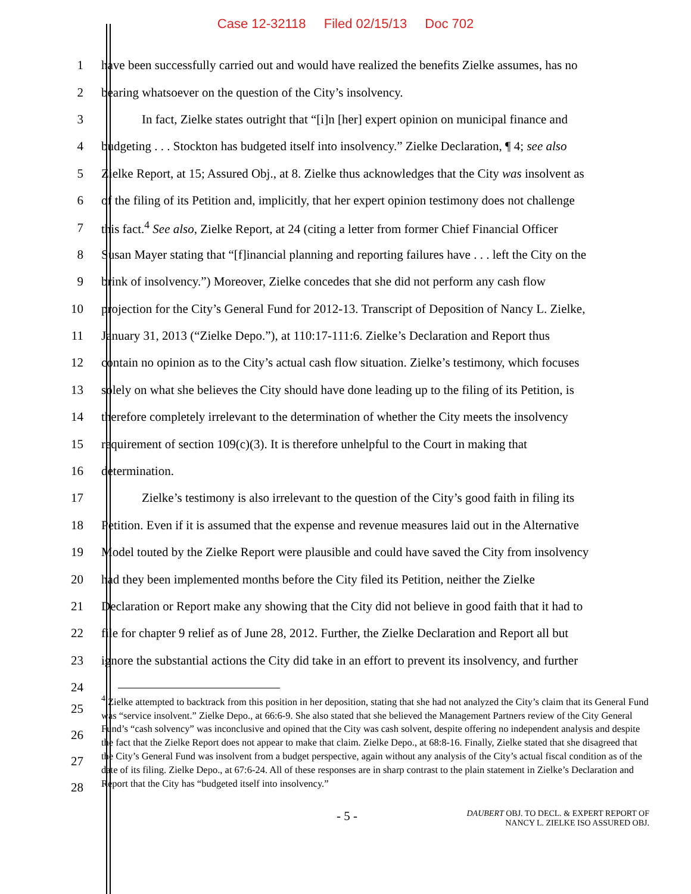Case 12-32118 Filed 02/15/13 Doc 702
1
have been successfully carried out and would have realized the benefits Zielke assumes, has no
2
bearing whatsoever on the question of the City’s insolvency.
3
In fact, Zielke states outright that “[i]n [her] expert opinion on municipal finance and
4
budgeting . . . Stockton has budgeted itself into insolvency.” Zielke Declaration, ¶ 4; see also
5
Zielke Report, at 15; Assured Obj., at 8. Zielke thus acknowledges that the City was insolvent as
6
of the filing of its Petition and, implicitly, that her expert opinion testimony does not challenge
7
this fact.<sup>4</sup> See also, Zielke Report, at 24 (citing a letter from former Chief Financial Officer
8
Susan Mayer stating that “[f]inancial planning and reporting failures have . . . left the City on the
9
brink of insolvency.”) Moreover, Zielke concedes that she did not perform any cash flow
10
projection for the City’s General Fund for 2012-13. Transcript of Deposition of Nancy L. Zielke,
11
January 31, 2013 (“Zielke Depo.”), at 110:17-111:6. Zielke’s Declaration and Report thus
12
contain no opinion as to the City’s actual cash flow situation. Zielke’s testimony, which focuses
13
solely on what she believes the City should have done leading up to the filing of its Petition, is
14
therefore completely irrelevant to the determination of whether the City meets the insolvency
15
requirement of section 109(c)(3). It is therefore unhelpful to the Court in making that
16 determination.
17
Zielke’s testimony is also irrelevant to the question of the City’s good faith in filing its
18
Petition. Even if it is assumed that the expense and revenue measures laid out in the Alternative
19
Model touted by the Zielke Report were plausible and could have saved the City from insolvency
20
had they been implemented months before the City filed its Petition, neither the Zielke
21
Declaration or Report make any showing that the City did not believe in good faith that it had to
22
file for chapter 9 relief as of June 28, 2012. Further, the Zielke Declaration and Report all but
23
ignore the substantial actions the City did take in an effort to prevent its insolvency, and further
24
25
26
27
28
<sup>4</sup> Zielke attempted to backtrack from this position in her deposition, stating that she had not analyzed the City’s claim that its General Fund was “service insolvent.” Zielke Depo., at 66:6-9. She also stated that she believed the Management Partners review of the City General Fund’s “cash solvency” was inconclusive and opined that the City was cash solvent, despite offering no independent analysis and despite the fact that the Zielke Report does not appear to make that claim. Zielke Depo., at 68:8-16. Finally, Zielke stated that she disagreed that the City’s General Fund was insolvent from a budget perspective, again without any analysis of the City’s actual fiscal condition as of the date of its filing. Zielke Depo., at 67:6-24. All of these responses are in sharp contrast to the plain statement in Zielke’s Declaration and Report that the City has “budgeted itself into insolvency.”
- 5 -
DAUBERT OBJ. TO DECL. & EXPERT REPORT OF
NANCY L. ZIELKE ISO ASSURED OBJ.